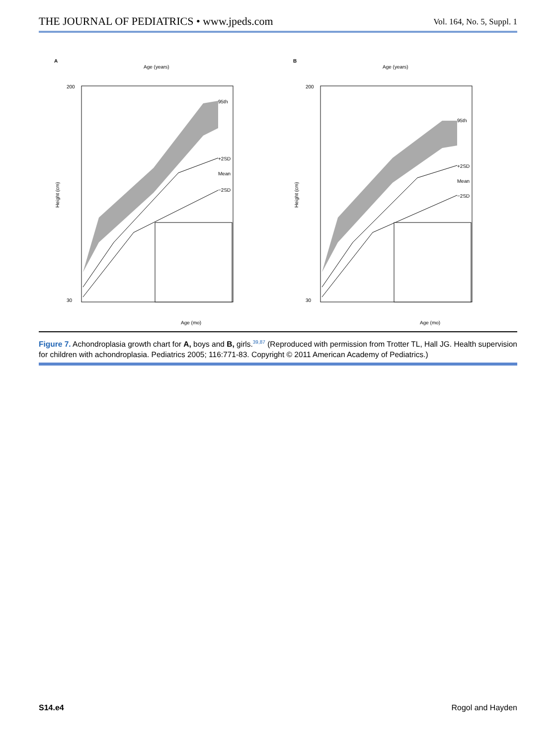THE JOURNAL OF PEDIATRICS • www.jpeds.com Vol. 164, No. 5, Suppl. 1
A
Age (years)
200
30
95th
+2SD
Mean
−2SD
Height (cm)
Age (mo)
B
Age (years)
200
30
95th
+2SD
Mean
−2SD
Height (cm)
Age (mo)
Figure 7. Achondroplasia growth chart for A, boys and B, girls.<sup>39,87</sup> (Reproduced with permission from Trotter TL, Hall JG. Health supervision for children with achondroplasia. Pediatrics 2005; 116:771-83. Copyright © 2011 American Academy of Pediatrics.)
S14.e4 Rogol and Hayden